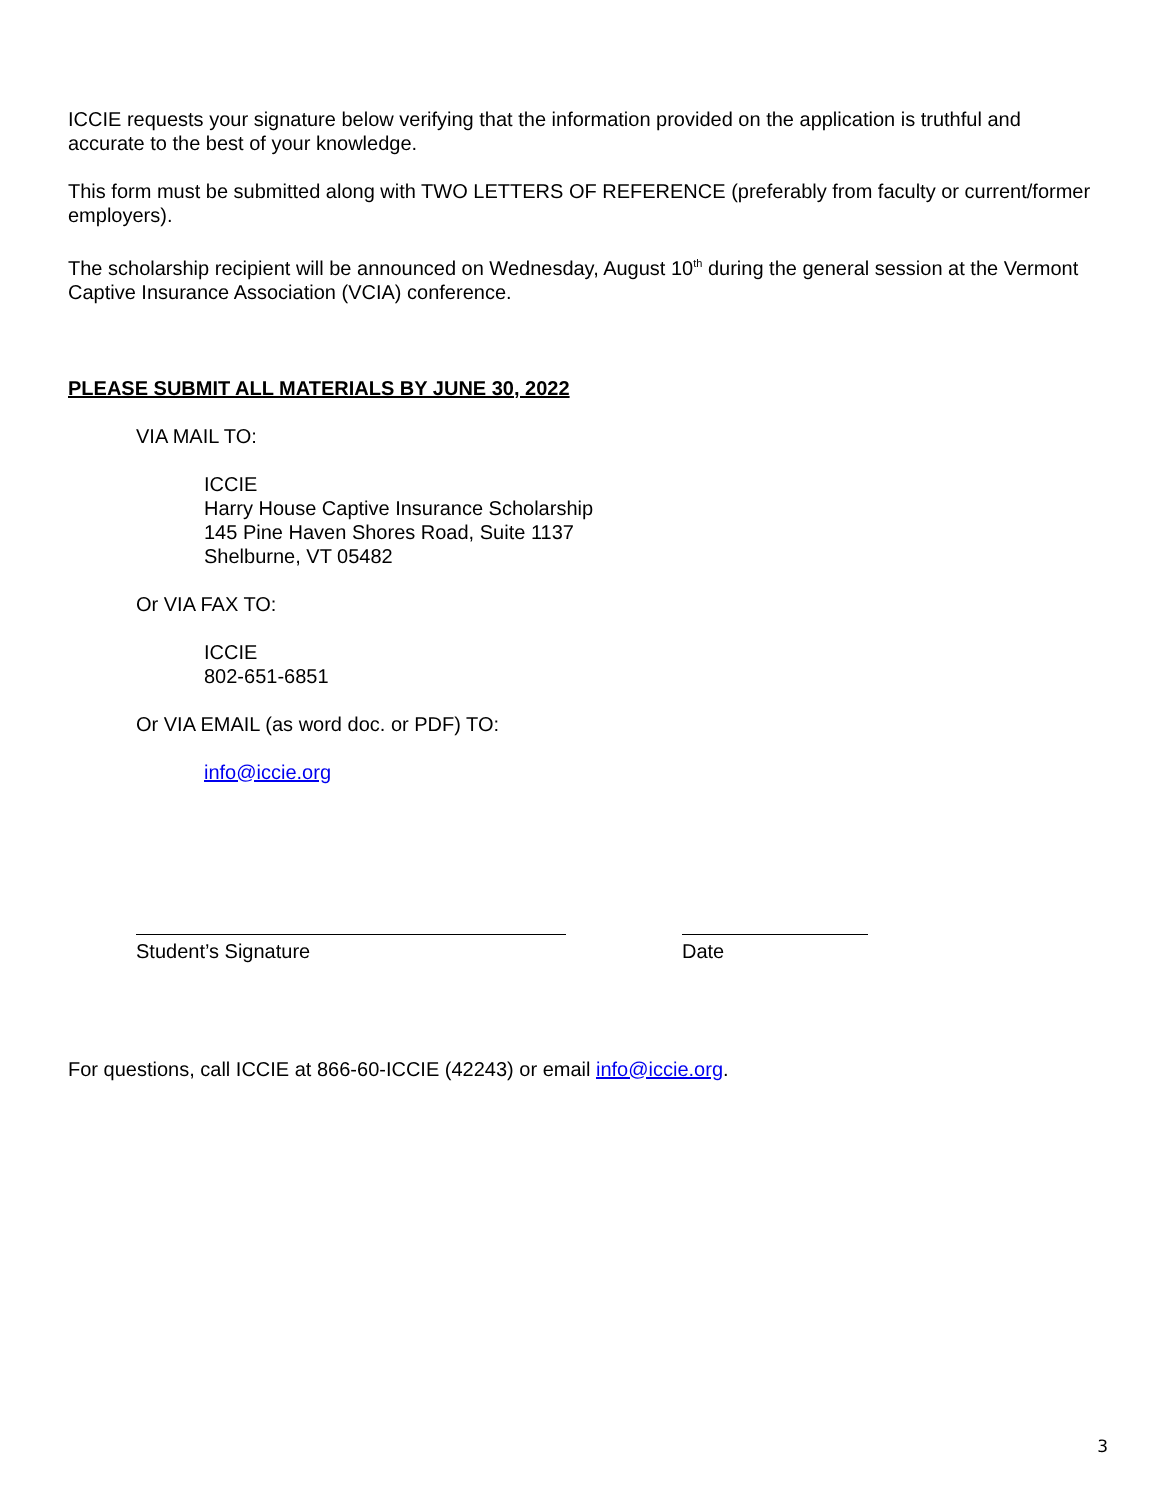ICCIE requests your signature below verifying that the information provided on the application is truthful and accurate to the best of your knowledge.
This form must be submitted along with TWO LETTERS OF REFERENCE (preferably from faculty or current/former employers).
The scholarship recipient will be announced on Wednesday, August 10<sup>th</sup> during the general session at the Vermont Captive Insurance Association (VCIA) conference.
PLEASE SUBMIT ALL MATERIALS BY JUNE 30, 2022
VIA MAIL TO:
ICCIE
Harry House Captive Insurance Scholarship
145 Pine Haven Shores Road, Suite 1137
Shelburne, VT 05482
Or VIA FAX TO:
ICCIE
802-651-6851
Or VIA EMAIL (as word doc. or PDF) TO:
info@iccie.org
Student’s Signature Date
For questions, call ICCIE at 866-60-ICCIE (42243) or email info@iccie.org.
3